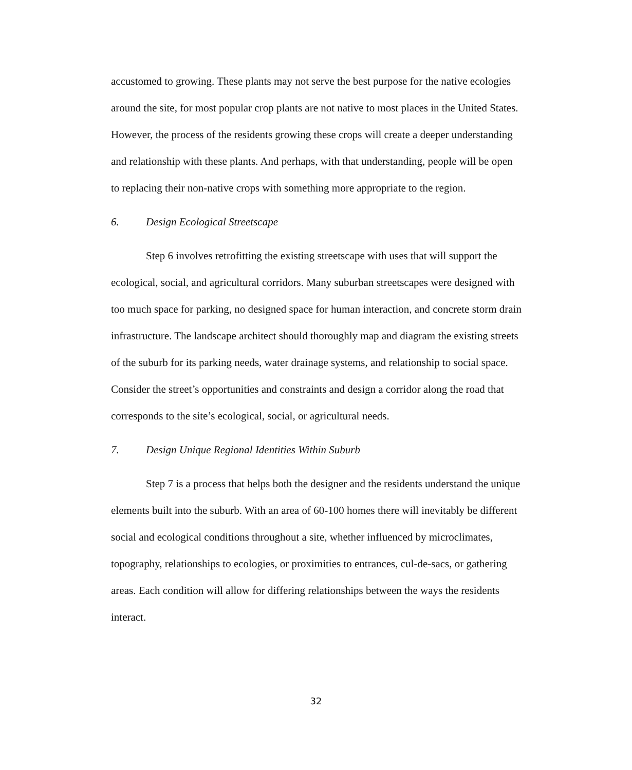accustomed to growing. These plants may not serve the best purpose for the native ecologies around the site, for most popular crop plants are not native to most places in the United States. However, the process of the residents growing these crops will create a deeper understanding and relationship with these plants. And perhaps, with that understanding, people will be open to replacing their non-native crops with something more appropriate to the region.
6. Design Ecological Streetscape
Step 6 involves retrofitting the existing streetscape with uses that will support the ecological, social, and agricultural corridors. Many suburban streetscapes were designed with too much space for parking, no designed space for human interaction, and concrete storm drain infrastructure. The landscape architect should thoroughly map and diagram the existing streets of the suburb for its parking needs, water drainage systems, and relationship to social space. Consider the street’s opportunities and constraints and design a corridor along the road that corresponds to the site’s ecological, social, or agricultural needs.
7. Design Unique Regional Identities Within Suburb
Step 7 is a process that helps both the designer and the residents understand the unique elements built into the suburb. With an area of 60-100 homes there will inevitably be different social and ecological conditions throughout a site, whether influenced by microclimates, topography, relationships to ecologies, or proximities to entrances, cul-de-sacs, or gathering areas. Each condition will allow for differing relationships between the ways the residents interact.
32